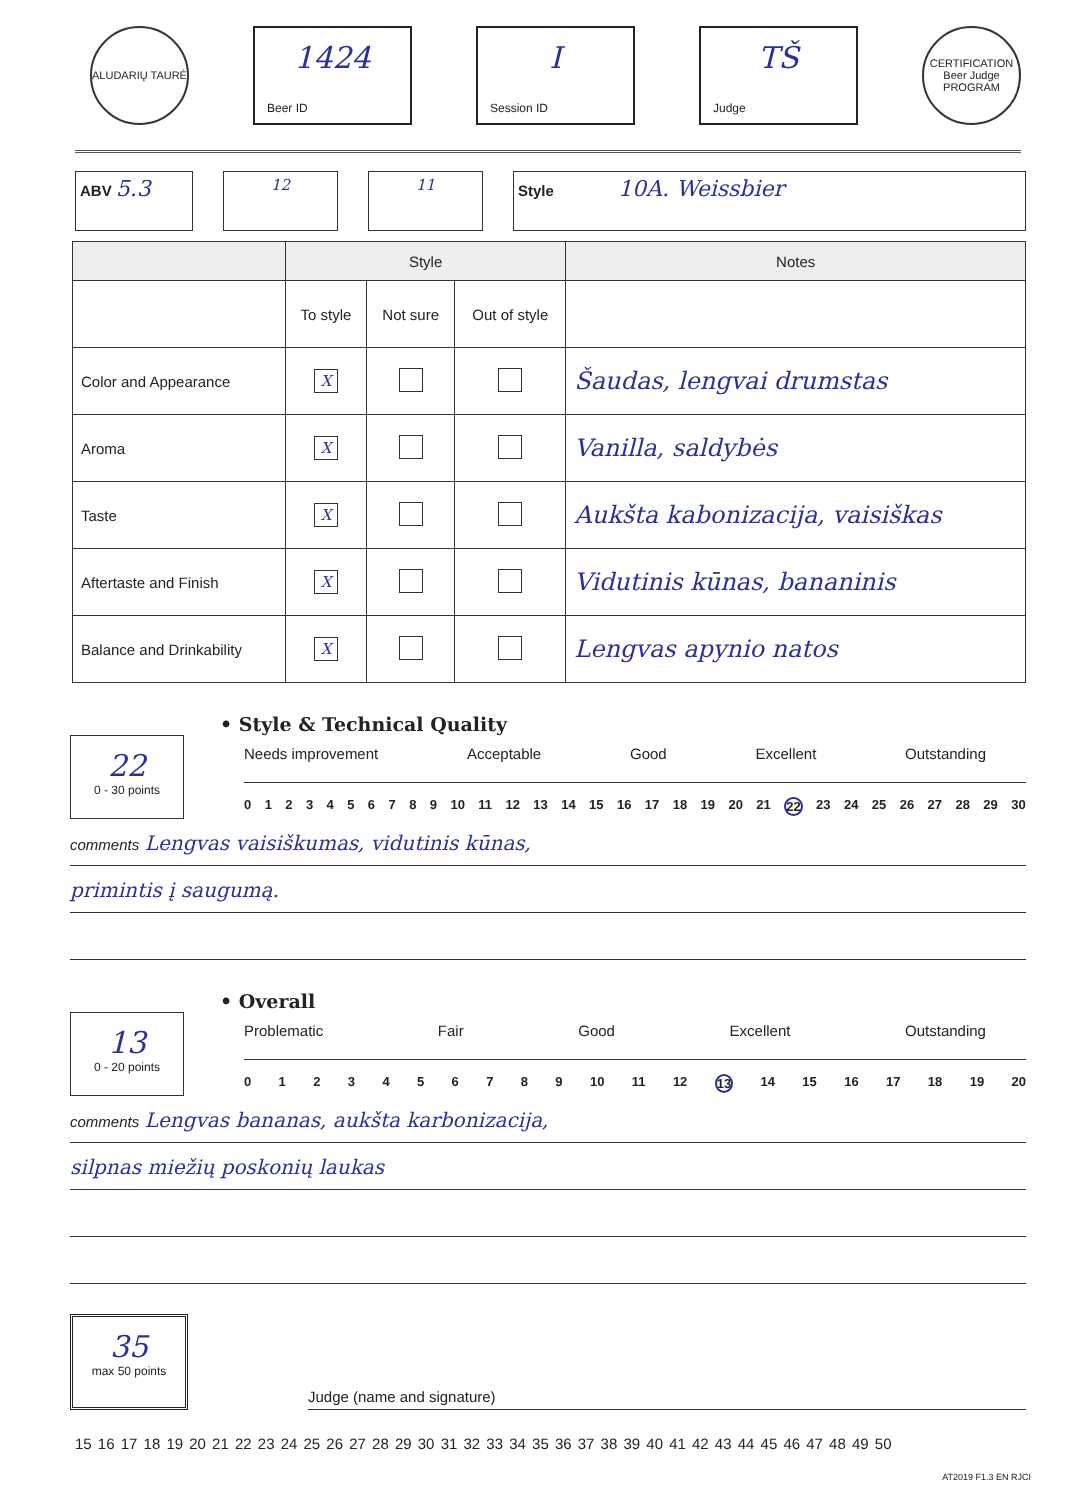ALUDARIŲ TAURĖ
1424
Beer ID
I
Session ID
TŠ
Judge
CERTIFICATION Beer Judge PROGRAM
ABV 5.3
12 11 Style 10A. Weissbier
| | Style | | | Notes |
| --- | --- | --- | --- | --- |
| | To style | Not sure | Out of style | |
| Color and Appearance | X | | | Šaudas, lengvai drumstas |
| Aroma | X | | | Vanilla, saldybės |
| Taste | X | | | Aukšta kabonizacija, vaisiškas |
| Aftertaste and Finish | X | | | Vidutinis kūnas, bananinis |
| Balance and Drinkability | X | | | Lengvas apynio natos |
• Style & Technical Quality
22
0 - 30 points
Needs improvement Acceptable Good Excellent Outstanding
0123456789 10 11 12 13 14 15 16 17 18 19 20 21 22 23 24 25 26 27 28 29 30
comments Lengvas vaisiškumas, vidutinis kūnas,
primintis į saugumą.
• Overall
13
0 - 20 points
Problematic Fair Good Excellent Outstanding
0123456789 10 11 12 13 14 15 16 17 18 19 20
comments Lengvas bananas, aukšta karbonizacija,
silpnas miežių poskonių laukas
35
max 50 points
Judge (name and signature)
15 16 17 18 19 20 21 22 23 24 25 26 27 28 29 30 31 32 33 34 35 36 37 38 39 40 41 42 43 44 45 46 47 48 49 50
AT2019 F1.3 EN RJCI